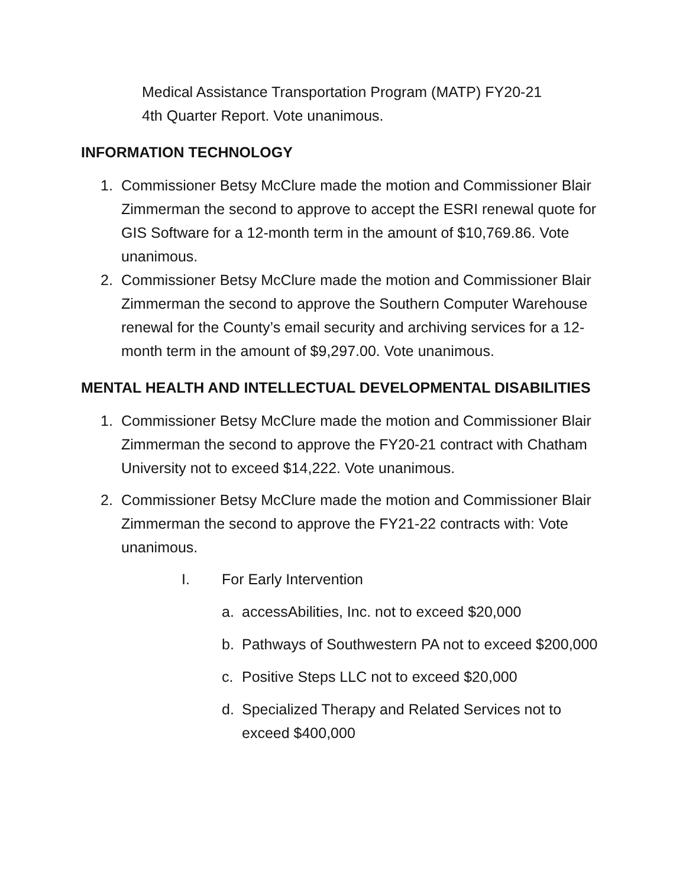Medical Assistance Transportation Program (MATP) FY20-21
4th Quarter Report. Vote unanimous.
INFORMATION TECHNOLOGY
1. Commissioner Betsy McClure made the motion and Commissioner Blair Zimmerman the second to approve to accept the ESRI renewal quote for GIS Software for a 12-month term in the amount of $10,769.86. Vote unanimous.
2. Commissioner Betsy McClure made the motion and Commissioner Blair Zimmerman the second to approve the Southern Computer Warehouse renewal for the County’s email security and archiving services for a 12-month term in the amount of $9,297.00. Vote unanimous.
MENTAL HEALTH AND INTELLECTUAL DEVELOPMENTAL DISABILITIES
1. Commissioner Betsy McClure made the motion and Commissioner Blair Zimmerman the second to approve the FY20-21 contract with Chatham University not to exceed $14,222. Vote unanimous.
2. Commissioner Betsy McClure made the motion and Commissioner Blair Zimmerman the second to approve the FY21-22 contracts with: Vote unanimous.
I. For Early Intervention
a. accessAbilities, Inc. not to exceed $20,000
b. Pathways of Southwestern PA not to exceed $200,000
c. Positive Steps LLC not to exceed $20,000
d. Specialized Therapy and Related Services not to exceed $400,000